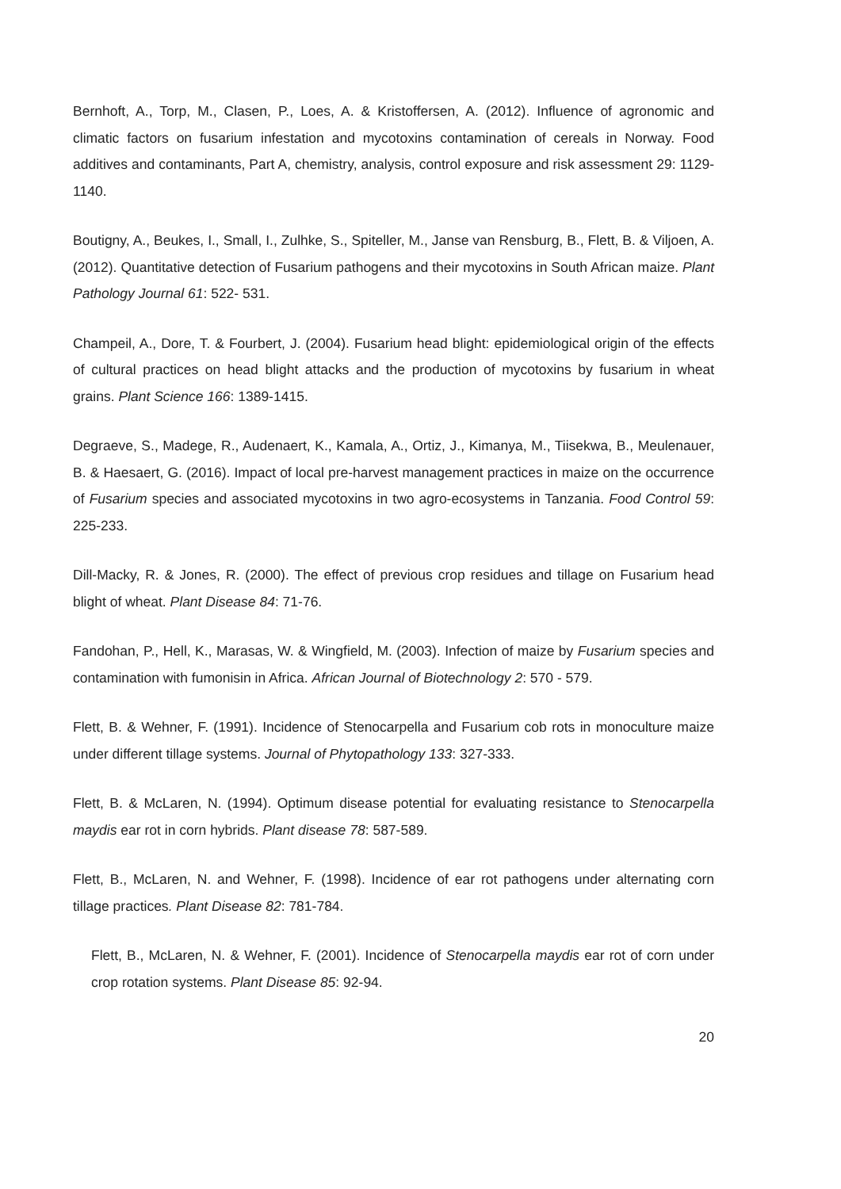Bernhoft, A., Torp, M., Clasen, P., Loes, A. & Kristoffersen, A. (2012). Influence of agronomic and climatic factors on fusarium infestation and mycotoxins contamination of cereals in Norway. Food additives and contaminants, Part A, chemistry, analysis, control exposure and risk assessment 29: 1129-1140.
Boutigny, A., Beukes, I., Small, I., Zulhke, S., Spiteller, M., Janse van Rensburg, B., Flett, B. & Viljoen, A. (2012). Quantitative detection of Fusarium pathogens and their mycotoxins in South African maize. Plant Pathology Journal 61: 522- 531.
Champeil, A., Dore, T. & Fourbert, J. (2004). Fusarium head blight: epidemiological origin of the effects of cultural practices on head blight attacks and the production of mycotoxins by fusarium in wheat grains. Plant Science 166: 1389-1415.
Degraeve, S., Madege, R., Audenaert, K., Kamala, A., Ortiz, J., Kimanya, M., Tiisekwa, B., Meulenauer, B. & Haesaert, G. (2016). Impact of local pre-harvest management practices in maize on the occurrence of Fusarium species and associated mycotoxins in two agro-ecosystems in Tanzania. Food Control 59: 225-233.
Dill-Macky, R. & Jones, R. (2000). The effect of previous crop residues and tillage on Fusarium head blight of wheat. Plant Disease 84: 71-76.
Fandohan, P., Hell, K., Marasas, W. & Wingfield, M. (2003). Infection of maize by Fusarium species and contamination with fumonisin in Africa. African Journal of Biotechnology 2: 570 - 579.
Flett, B. & Wehner, F. (1991). Incidence of Stenocarpella and Fusarium cob rots in monoculture maize under different tillage systems. Journal of Phytopathology 133: 327-333.
Flett, B. & McLaren, N. (1994). Optimum disease potential for evaluating resistance to Stenocarpella maydis ear rot in corn hybrids. Plant disease 78: 587-589.
Flett, B., McLaren, N. and Wehner, F. (1998). Incidence of ear rot pathogens under alternating corn tillage practices. Plant Disease 82: 781-784.
Flett, B., McLaren, N. & Wehner, F. (2001). Incidence of Stenocarpella maydis ear rot of corn under crop rotation systems. Plant Disease 85: 92-94.
20